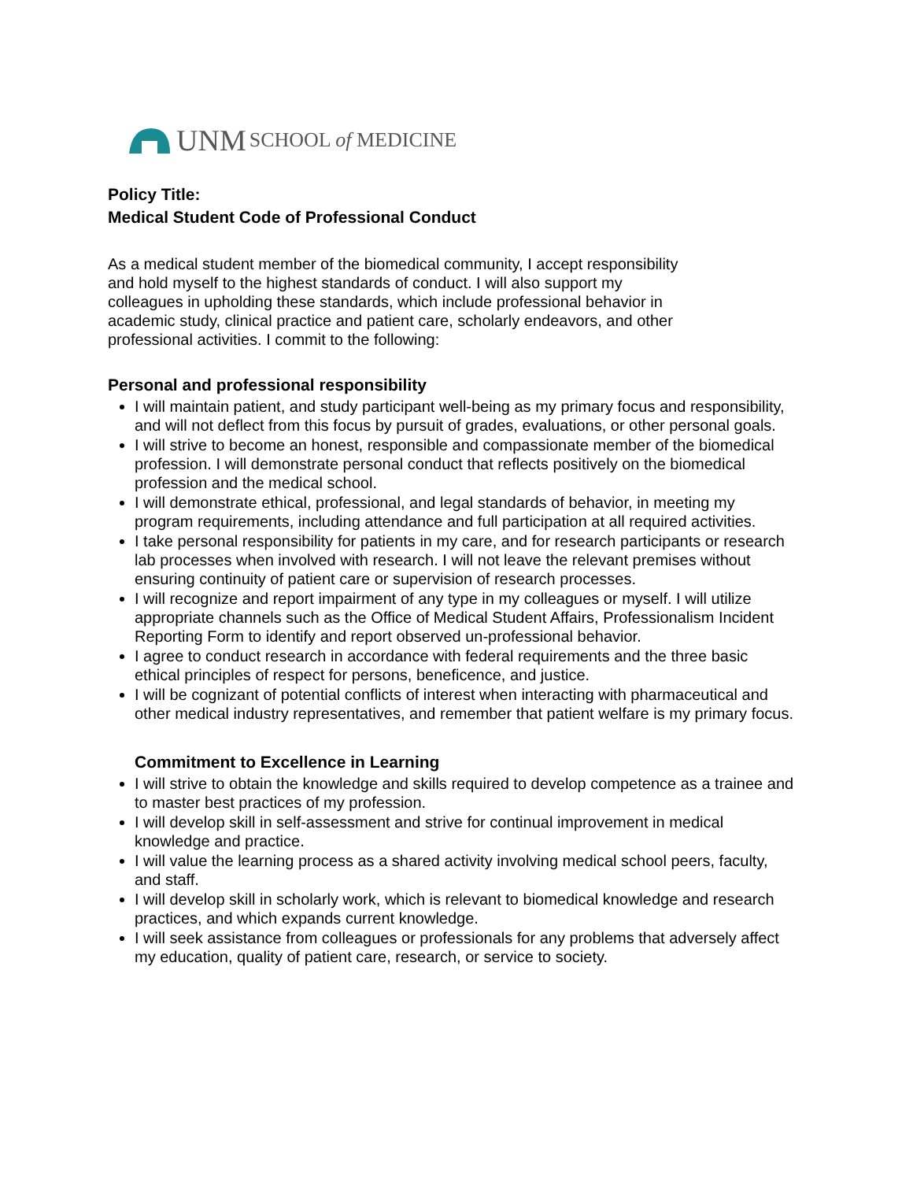UNM SCHOOL of MEDICINE
Policy Title:
Medical Student Code of Professional Conduct
As a medical student member of the biomedical community, I accept responsibility and hold myself to the highest standards of conduct. I will also support my colleagues in upholding these standards, which include professional behavior in academic study, clinical practice and patient care, scholarly endeavors, and other professional activities. I commit to the following:
Personal and professional responsibility
I will maintain patient, and study participant well-being as my primary focus and responsibility, and will not deflect from this focus by pursuit of grades, evaluations, or other personal goals.
I will strive to become an honest, responsible and compassionate member of the biomedical profession. I will demonstrate personal conduct that reflects positively on the biomedical profession and the medical school.
I will demonstrate ethical, professional, and legal standards of behavior, in meeting my program requirements, including attendance and full participation at all required activities.
I take personal responsibility for patients in my care, and for research participants or research lab processes when involved with research. I will not leave the relevant premises without ensuring continuity of patient care or supervision of research processes.
I will recognize and report impairment of any type in my colleagues or myself. I will utilize appropriate channels such as the Office of Medical Student Affairs, Professionalism Incident Reporting Form to identify and report observed un-professional behavior.
I agree to conduct research in accordance with federal requirements and the three basic ethical principles of respect for persons, beneficence, and justice.
I will be cognizant of potential conflicts of interest when interacting with pharmaceutical and other medical industry representatives, and remember that patient welfare is my primary focus.
Commitment to Excellence in Learning
I will strive to obtain the knowledge and skills required to develop competence as a trainee and to master best practices of my profession.
I will develop skill in self-assessment and strive for continual improvement in medical knowledge and practice.
I will value the learning process as a shared activity involving medical school peers, faculty, and staff.
I will develop skill in scholarly work, which is relevant to biomedical knowledge and research practices, and which expands current knowledge.
I will seek assistance from colleagues or professionals for any problems that adversely affect my education, quality of patient care, research, or service to society.